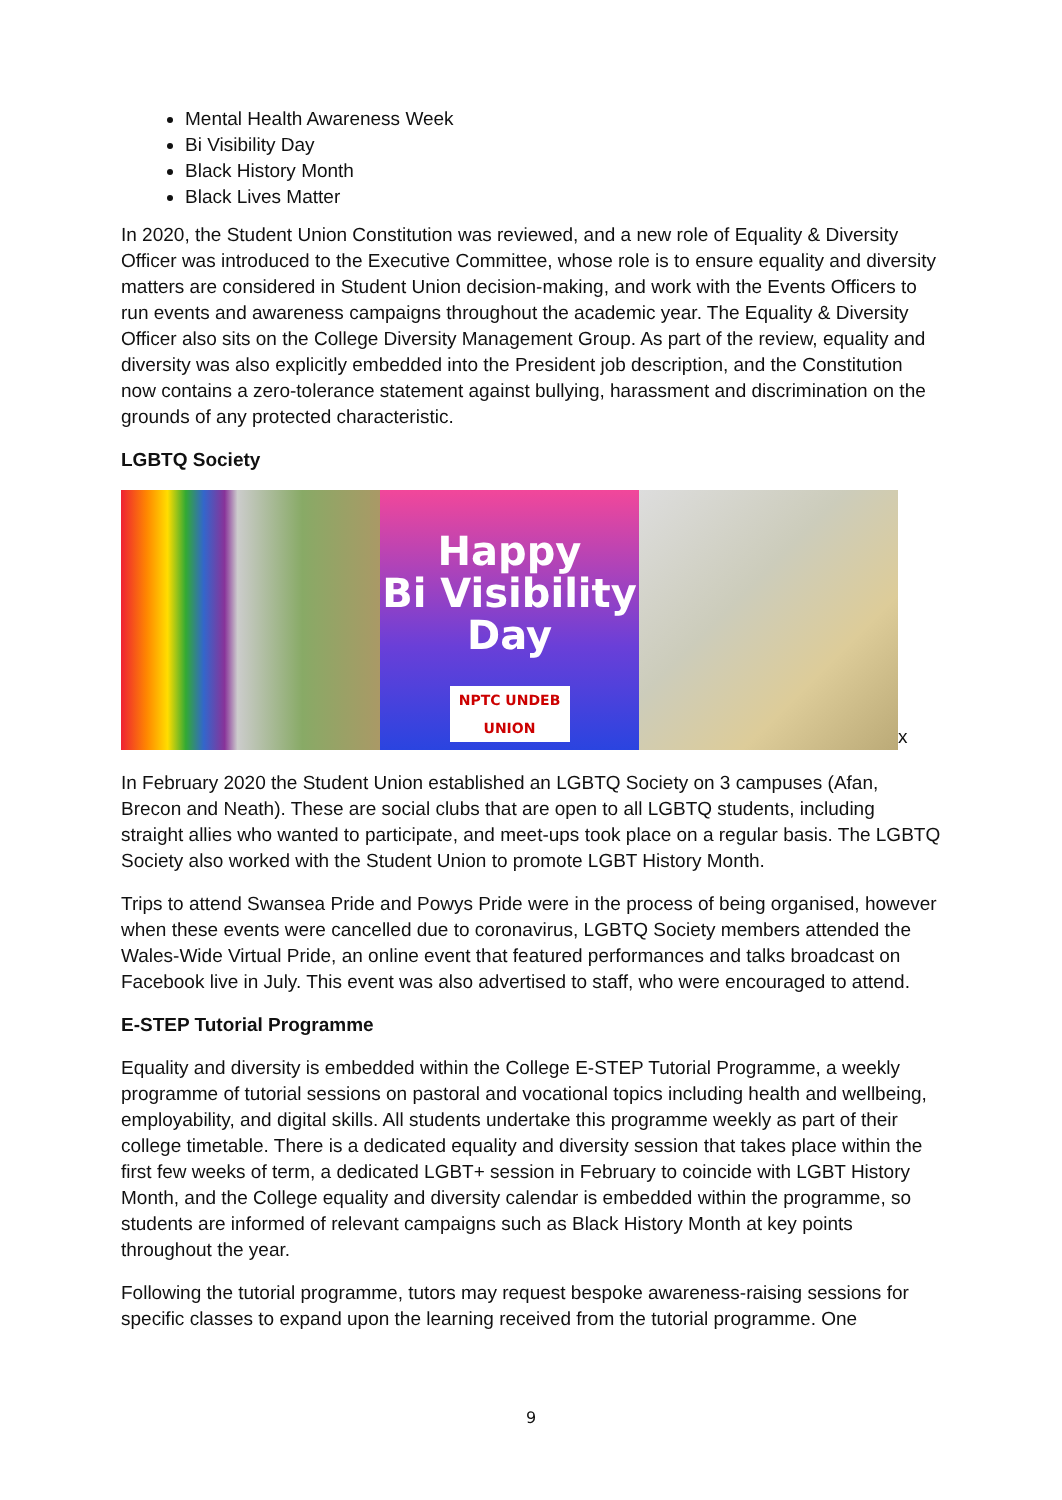Mental Health Awareness Week
Bi Visibility Day
Black History Month
Black Lives Matter
In 2020, the Student Union Constitution was reviewed, and a new role of Equality & Diversity Officer was introduced to the Executive Committee, whose role is to ensure equality and diversity matters are considered in Student Union decision-making, and work with the Events Officers to run events and awareness campaigns throughout the academic year. The Equality & Diversity Officer also sits on the College Diversity Management Group. As part of the review, equality and diversity was also explicitly embedded into the President job description, and the Constitution now contains a zero-tolerance statement against bullying, harassment and discrimination on the grounds of any protected characteristic.
LGBTQ Society
Happy
Bi Visibility
Day
NPTC UNDEB UNION
x
In February 2020 the Student Union established an LGBTQ Society on 3 campuses (Afan, Brecon and Neath). These are social clubs that are open to all LGBTQ students, including straight allies who wanted to participate, and meet-ups took place on a regular basis. The LGBTQ Society also worked with the Student Union to promote LGBT History Month.
Trips to attend Swansea Pride and Powys Pride were in the process of being organised, however when these events were cancelled due to coronavirus, LGBTQ Society members attended the Wales-Wide Virtual Pride, an online event that featured performances and talks broadcast on Facebook live in July. This event was also advertised to staff, who were encouraged to attend.
E-STEP Tutorial Programme
Equality and diversity is embedded within the College E-STEP Tutorial Programme, a weekly programme of tutorial sessions on pastoral and vocational topics including health and wellbeing, employability, and digital skills. All students undertake this programme weekly as part of their college timetable. There is a dedicated equality and diversity session that takes place within the first few weeks of term, a dedicated LGBT+ session in February to coincide with LGBT History Month, and the College equality and diversity calendar is embedded within the programme, so students are informed of relevant campaigns such as Black History Month at key points throughout the year.
Following the tutorial programme, tutors may request bespoke awareness-raising sessions for specific classes to expand upon the learning received from the tutorial programme. One
9